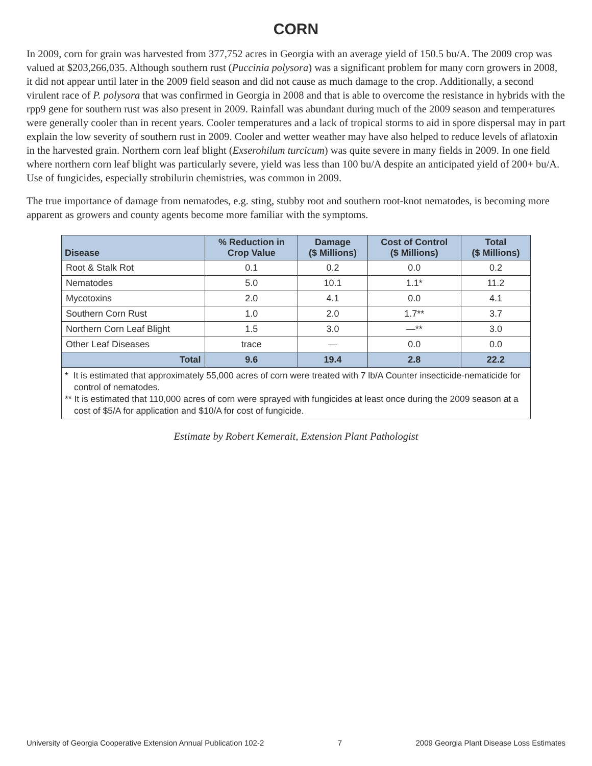CORN
In 2009, corn for grain was harvested from 377,752 acres in Georgia with an average yield of 150.5 bu/A. The 2009 crop was valued at $203,266,035. Although southern rust (Puccinia polysora) was a significant problem for many corn growers in 2008, it did not appear until later in the 2009 field season and did not cause as much damage to the crop. Additionally, a second virulent race of P. polysora that was confirmed in Georgia in 2008 and that is able to overcome the resistance in hybrids with the rpp9 gene for southern rust was also present in 2009. Rainfall was abundant during much of the 2009 season and temperatures were generally cooler than in recent years. Cooler temperatures and a lack of tropical storms to aid in spore dispersal may in part explain the low severity of southern rust in 2009. Cooler and wetter weather may have also helped to reduce levels of aflatoxin in the harvested grain. Northern corn leaf blight (Exserohilum turcicum) was quite severe in many fields in 2009. In one field where northern corn leaf blight was particularly severe, yield was less than 100 bu/A despite an anticipated yield of 200+ bu/A. Use of fungicides, especially strobilurin chemistries, was common in 2009.
The true importance of damage from nematodes, e.g. sting, stubby root and southern root-knot nematodes, is becoming more apparent as growers and county agents become more familiar with the symptoms.
| Disease | % Reduction in Crop Value | Damage ($ Millions) | Cost of Control ($ Millions) | Total ($ Millions) |
| --- | --- | --- | --- | --- |
| Root & Stalk Rot | 0.1 | 0.2 | 0.0 | 0.2 |
| Nematodes | 5.0 | 10.1 | 1.1* | 11.2 |
| Mycotoxins | 2.0 | 4.1 | 0.0 | 4.1 |
| Southern Corn Rust | 1.0 | 2.0 | 1.7** | 3.7 |
| Northern Corn Leaf Blight | 1.5 | 3.0 | —** | 3.0 |
| Other Leaf Diseases | trace | — | 0.0 | 0.0 |
| Total | 9.6 | 19.4 | 2.8 | 22.2 |
* It is estimated that approximately 55,000 acres of corn were treated with 7 lb/A Counter insecticide-nematicide for control of nematodes.
** It is estimated that 110,000 acres of corn were sprayed with fungicides at least once during the 2009 season at a cost of $5/A for application and $10/A for cost of fungicide.
Estimate by Robert Kemerait, Extension Plant Pathologist
University of Georgia Cooperative Extension Annual Publication 102-2 7 2009 Georgia Plant Disease Loss Estimates